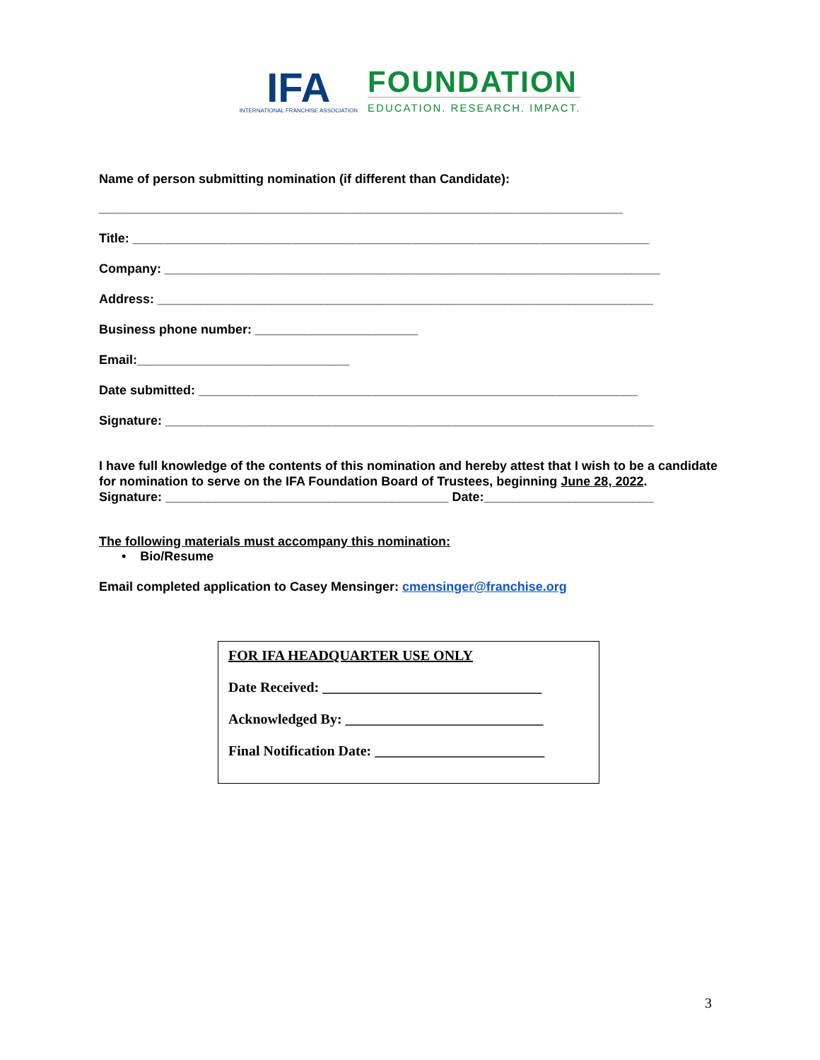IFA
INTERNATIONAL FRANCHISE ASSOCIATION
FOUNDATION
EDUCATION. RESEARCH. IMPACT.
Name of person submitting nomination (if different than Candidate):
__________________________________________________________________________
Title: _________________________________________________________________________
Company: ______________________________________________________________________
Address: ______________________________________________________________________
Business phone number: _______________________
Email:______________________________
Date submitted: ______________________________________________________________
Signature: _____________________________________________________________________
I have full knowledge of the contents of this nomination and hereby attest that I wish to be a candidate for nomination to serve on the IFA Foundation Board of Trustees, beginning June 28, 2022.
Signature: ________________________________________ Date:________________________
The following materials must accompany this nomination:
• Bio/Resume
Email completed application to Casey Mensinger: cmensinger@franchise.org
FOR IFA HEADQUARTER USE ONLY
Date Received: _______________________________
Acknowledged By: ____________________________
Final Notification Date: ________________________
3